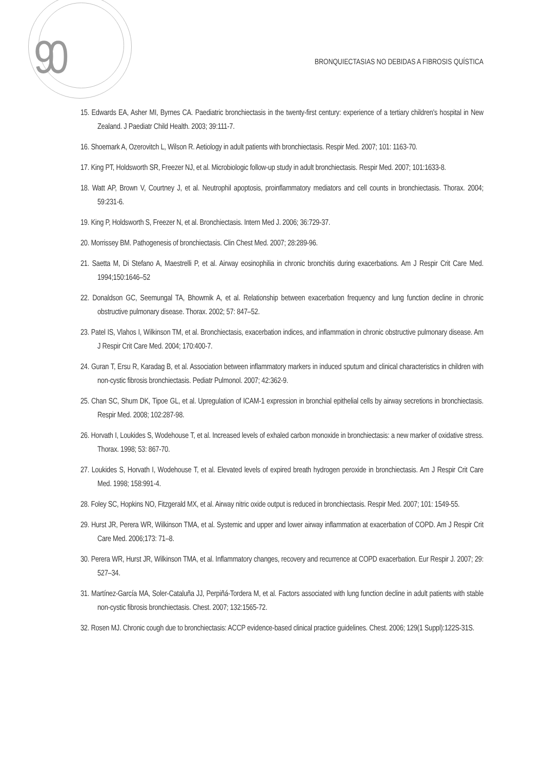90
BRONQUIECTASIAS NO DEBIDAS A FIBROSIS QUÍSTICA
15. Edwards EA, Asher MI, Byrnes CA. Paediatric bronchiectasis in the twenty-first century: experience of a tertiary children's hospital in New Zealand. J Paediatr Child Health. 2003; 39:111-7.
16. Shoemark A, Ozerovitch L, Wilson R. Aetiology in adult patients with bronchiectasis. Respir Med. 2007; 101: 1163-70.
17. King PT, Holdsworth SR, Freezer NJ, et al. Microbiologic follow-up study in adult bronchiectasis. Respir Med. 2007; 101:1633-8.
18. Watt AP, Brown V, Courtney J, et al. Neutrophil apoptosis, proinflammatory mediators and cell counts in bronchiectasis. Thorax. 2004; 59:231-6.
19. King P, Holdsworth S, Freezer N, et al. Bronchiectasis. Intern Med J. 2006; 36:729-37.
20. Morrissey BM. Pathogenesis of bronchiectasis. Clin Chest Med. 2007; 28:289-96.
21. Saetta M, Di Stefano A, Maestrelli P, et al. Airway eosinophilia in chronic bronchitis during exacerbations. Am J Respir Crit Care Med. 1994;150:1646–52
22. Donaldson GC, Seemungal TA, Bhowmik A, et al. Relationship between exacerbation frequency and lung function decline in chronic obstructive pulmonary disease. Thorax. 2002; 57: 847–52.
23. Patel IS, Vlahos I, Wilkinson TM, et al. Bronchiectasis, exacerbation indices, and inflammation in chronic obstructive pulmonary disease. Am J Respir Crit Care Med. 2004; 170:400-7.
24. Guran T, Ersu R, Karadag B, et al. Association between inflammatory markers in induced sputum and clinical characteristics in children with non-cystic fibrosis bronchiectasis. Pediatr Pulmonol. 2007; 42:362-9.
25. Chan SC, Shum DK, Tipoe GL, et al. Upregulation of ICAM-1 expression in bronchial epithelial cells by airway secretions in bronchiectasis. Respir Med. 2008; 102:287-98.
26. Horvath I, Loukides S, Wodehouse T, et al. Increased levels of exhaled carbon monoxide in bronchiectasis: a new marker of oxidative stress. Thorax. 1998; 53: 867-70.
27. Loukides S, Horvath I, Wodehouse T, et al. Elevated levels of expired breath hydrogen peroxide in bronchiectasis. Am J Respir Crit Care Med. 1998; 158:991-4.
28. Foley SC, Hopkins NO, Fitzgerald MX, et al. Airway nitric oxide output is reduced in bronchiectasis. Respir Med. 2007; 101: 1549-55.
29. Hurst JR, Perera WR, Wilkinson TMA, et al. Systemic and upper and lower airway inflammation at exacerbation of COPD. Am J Respir Crit Care Med. 2006;173: 71–8.
30. Perera WR, Hurst JR, Wilkinson TMA, et al. Inflammatory changes, recovery and recurrence at COPD exacerbation. Eur Respir J. 2007; 29: 527–34.
31. Martínez-García MA, Soler-Cataluña JJ, Perpiñá-Tordera M, et al. Factors associated with lung function decline in adult patients with stable non-cystic fibrosis bronchiectasis. Chest. 2007; 132:1565-72.
32. Rosen MJ. Chronic cough due to bronchiectasis: ACCP evidence-based clinical practice guidelines. Chest. 2006; 129(1 Suppl):122S-31S.